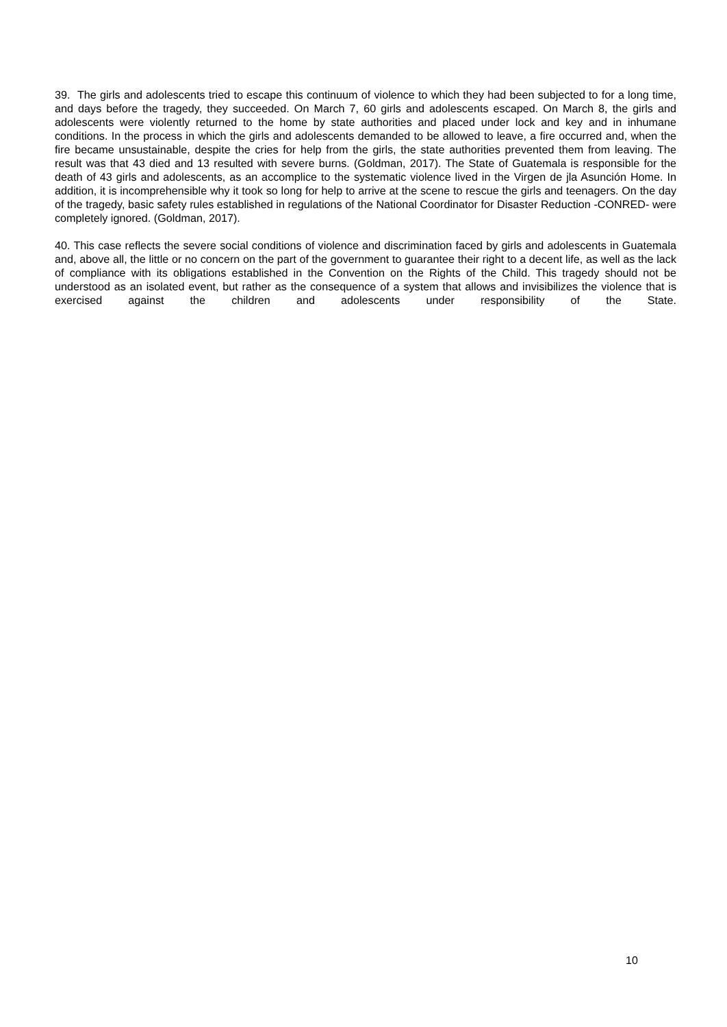39. The girls and adolescents tried to escape this continuum of violence to which they had been subjected to for a long time, and days before the tragedy, they succeeded. On March 7, 60 girls and adolescents escaped. On March 8, the girls and adolescents were violently returned to the home by state authorities and placed under lock and key and in inhumane conditions. In the process in which the girls and adolescents demanded to be allowed to leave, a fire occurred and, when the fire became unsustainable, despite the cries for help from the girls, the state authorities prevented them from leaving. The result was that 43 died and 13 resulted with severe burns. (Goldman, 2017). The State of Guatemala is responsible for the death of 43 girls and adolescents, as an accomplice to the systematic violence lived in the Virgen de jla Asunción Home. In addition, it is incomprehensible why it took so long for help to arrive at the scene to rescue the girls and teenagers. On the day of the tragedy, basic safety rules established in regulations of the National Coordinator for Disaster Reduction -CONRED- were completely ignored. (Goldman, 2017).
40. This case reflects the severe social conditions of violence and discrimination faced by girls and adolescents in Guatemala and, above all, the little or no concern on the part of the government to guarantee their right to a decent life, as well as the lack of compliance with its obligations established in the Convention on the Rights of the Child. This tragedy should not be understood as an isolated event, but rather as the consequence of a system that allows and invisibilizes the violence that is exercised against the children and adolescents under responsibility of the State.
10